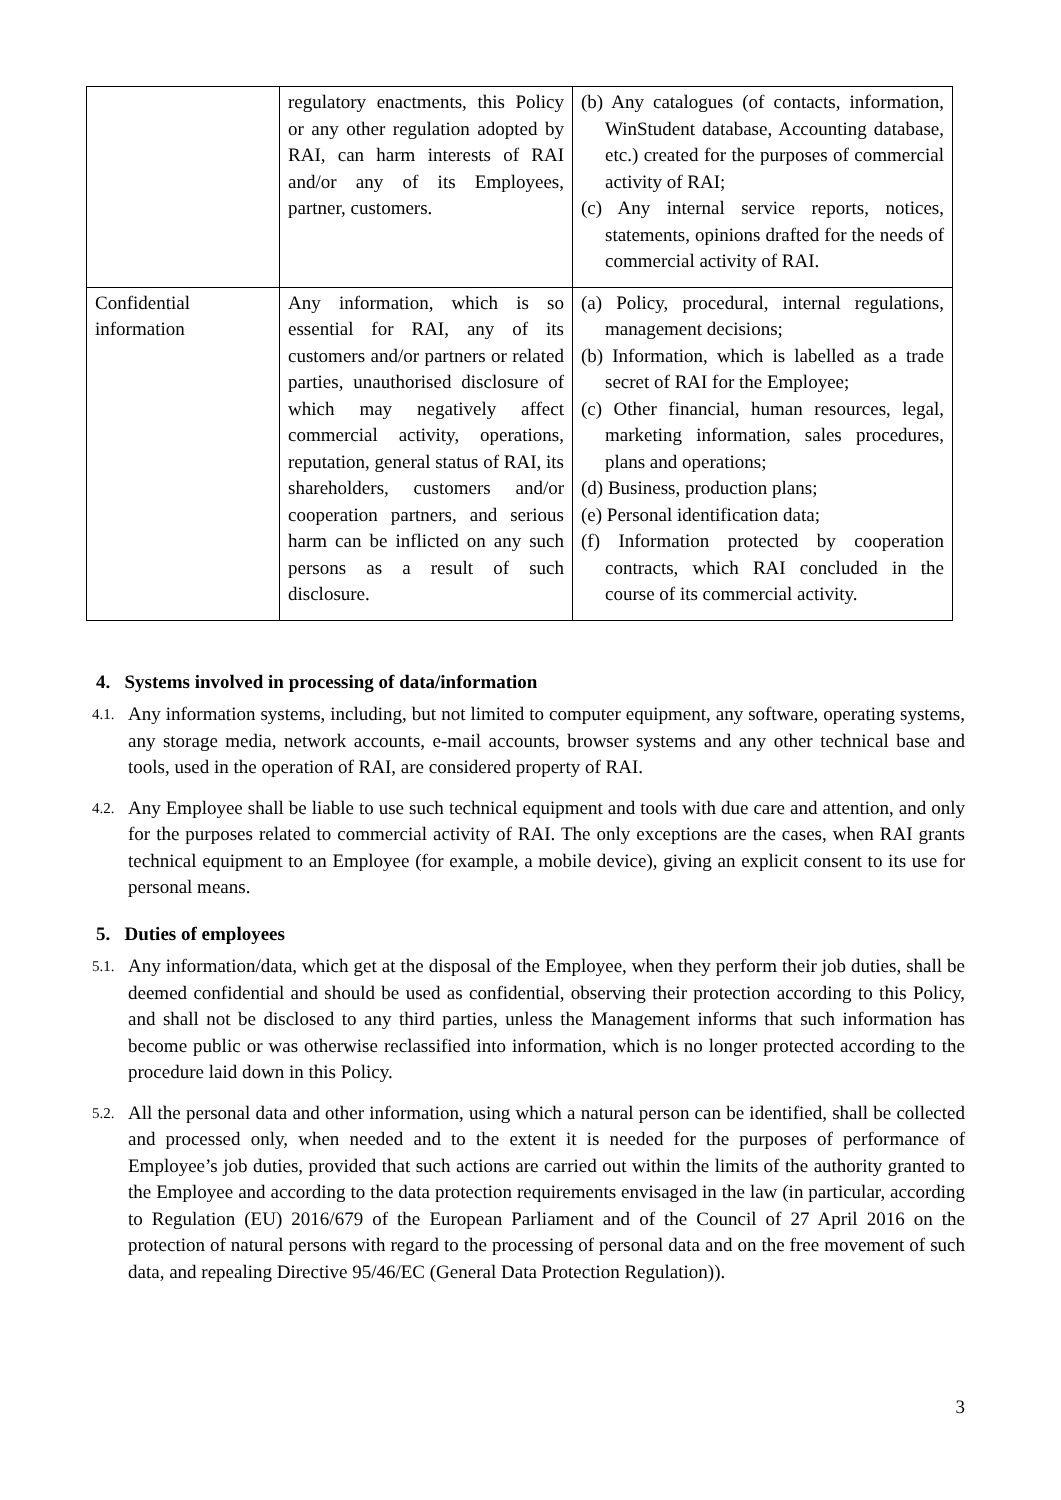| | regulatory enactments, this Policy or any other regulation adopted by RAI, can harm interests of RAI and/or any of its Employees, partner, customers. | (b) Any catalogues (of contacts, information, WinStudent database, Accounting database, etc.) created for the purposes of commercial activity of RAI; (c) Any internal service reports, notices, statements, opinions drafted for the needs of commercial activity of RAI. |
| Confidential information | Any information, which is so essential for RAI, any of its customers and/or partners or related parties, unauthorised disclosure of which may negatively affect commercial activity, operations, reputation, general status of RAI, its shareholders, customers and/or cooperation partners, and serious harm can be inflicted on any such persons as a result of such disclosure. | (a) Policy, procedural, internal regulations, management decisions; (b) Information, which is labelled as a trade secret of RAI for the Employee; (c) Other financial, human resources, legal, marketing information, sales procedures, plans and operations; (d) Business, production plans; (e) Personal identification data; (f) Information protected by cooperation contracts, which RAI concluded in the course of its commercial activity. |
4. Systems involved in processing of data/information
4.1. Any information systems, including, but not limited to computer equipment, any software, operating systems, any storage media, network accounts, e-mail accounts, browser systems and any other technical base and tools, used in the operation of RAI, are considered property of RAI.
4.2. Any Employee shall be liable to use such technical equipment and tools with due care and attention, and only for the purposes related to commercial activity of RAI. The only exceptions are the cases, when RAI grants technical equipment to an Employee (for example, a mobile device), giving an explicit consent to its use for personal means.
5. Duties of employees
5.1. Any information/data, which get at the disposal of the Employee, when they perform their job duties, shall be deemed confidential and should be used as confidential, observing their protection according to this Policy, and shall not be disclosed to any third parties, unless the Management informs that such information has become public or was otherwise reclassified into information, which is no longer protected according to the procedure laid down in this Policy.
5.2. All the personal data and other information, using which a natural person can be identified, shall be collected and processed only, when needed and to the extent it is needed for the purposes of performance of Employee’s job duties, provided that such actions are carried out within the limits of the authority granted to the Employee and according to the data protection requirements envisaged in the law (in particular, according to Regulation (EU) 2016/679 of the European Parliament and of the Council of 27 April 2016 on the protection of natural persons with regard to the processing of personal data and on the free movement of such data, and repealing Directive 95/46/EC (General Data Protection Regulation)).
3